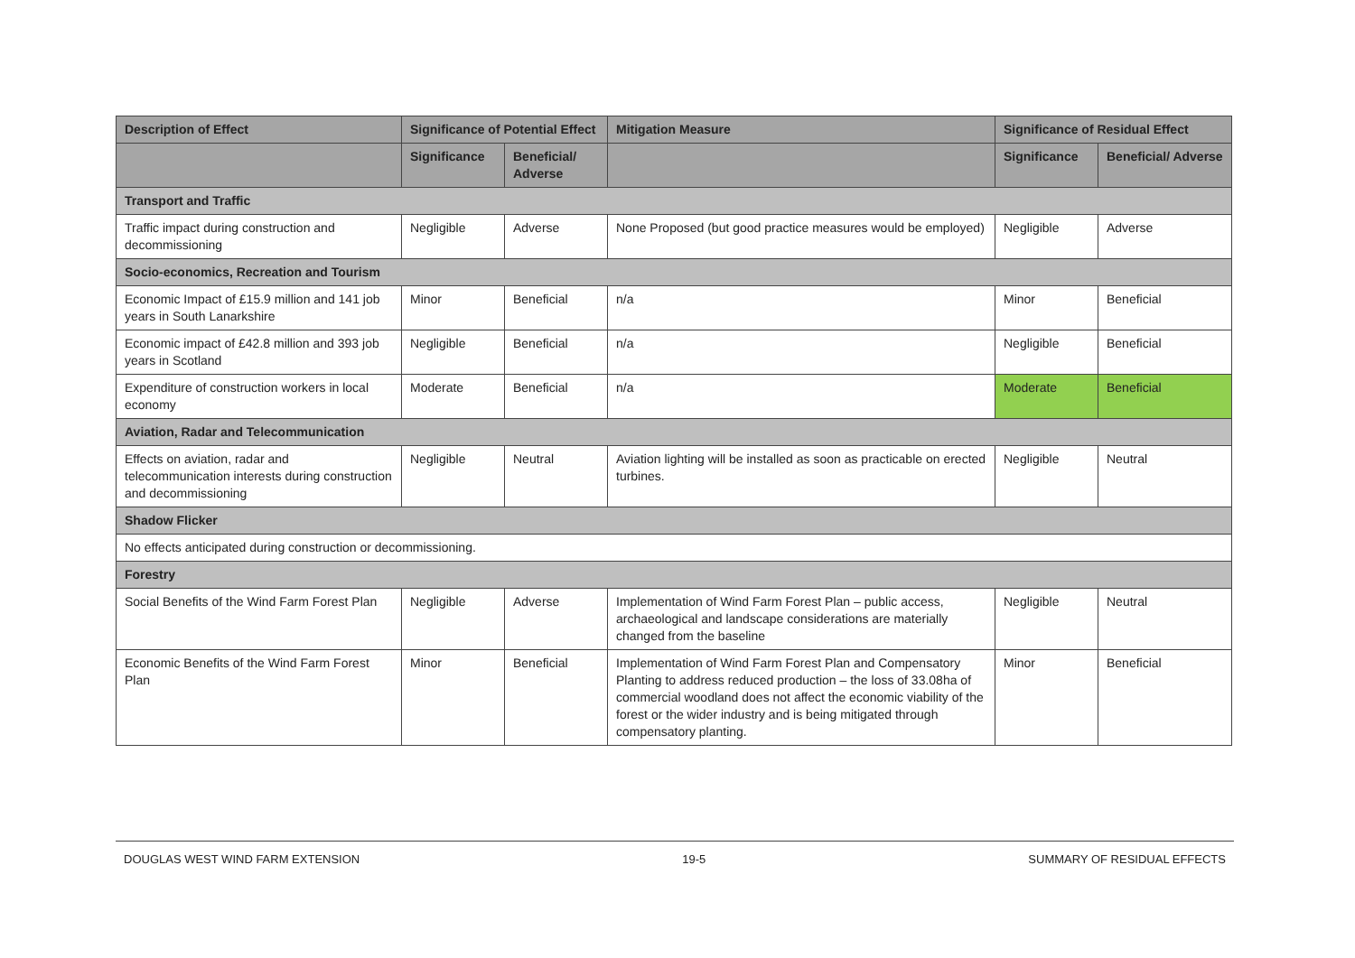| Description of Effect | Significance of Potential Effect | | Mitigation Measure | Significance of Residual Effect | |
| --- | --- | --- | --- | --- | --- |
| | Significance | Beneficial/ Adverse | | Significance | Beneficial/ Adverse |
| Transport and Traffic | | | | | |
| Traffic impact during construction and decommissioning | Negligible | Adverse | None Proposed (but good practice measures would be employed) | Negligible | Adverse |
| Socio-economics, Recreation and Tourism | | | | | |
| Economic Impact of £15.9 million and 141 job years in South Lanarkshire | Minor | Beneficial | n/a | Minor | Beneficial |
| Economic impact of £42.8 million and 393 job years in Scotland | Negligible | Beneficial | n/a | Negligible | Beneficial |
| Expenditure of construction workers in local economy | Moderate | Beneficial | n/a | Moderate | Beneficial |
| Aviation, Radar and Telecommunication | | | | | |
| Effects on aviation, radar and telecommunication interests during construction and decommissioning | Negligible | Neutral | Aviation lighting will be installed as soon as practicable on erected turbines. | Negligible | Neutral |
| Shadow Flicker | | | | | |
| No effects anticipated during construction or decommissioning. | | | | | |
| Forestry | | | | | |
| Social Benefits of the Wind Farm Forest Plan | Negligible | Adverse | Implementation of Wind Farm Forest Plan – public access, archaeological and landscape considerations are materially changed from the baseline | Negligible | Neutral |
| Economic Benefits of the Wind Farm Forest Plan | Minor | Beneficial | Implementation of Wind Farm Forest Plan and Compensatory Planting to address reduced production – the loss of 33.08ha of commercial woodland does not affect the economic viability of the forest or the wider industry and is being mitigated through compensatory planting. | Minor | Beneficial |
DOUGLAS WEST WIND FARM EXTENSION 19-5 SUMMARY OF RESIDUAL EFFECTS